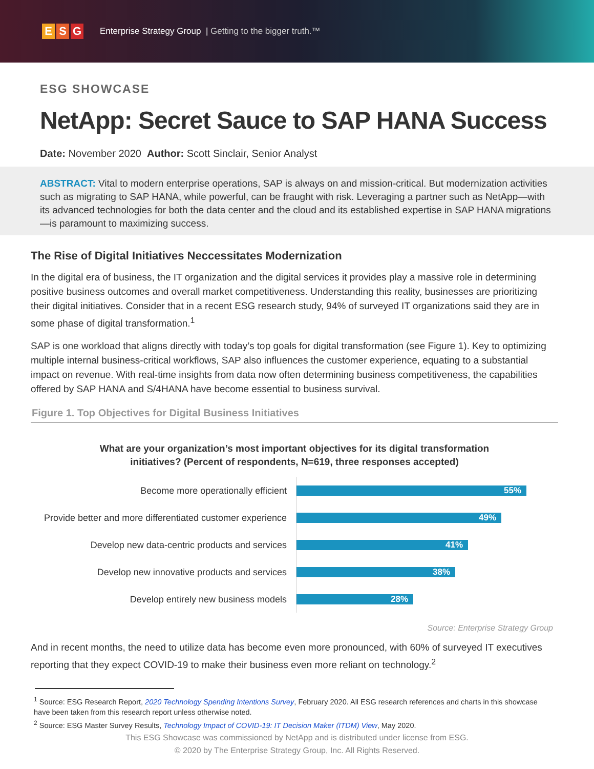E S G
Enterprise Strategy Group | Getting to the bigger truth.™
ESG SHOWCASE
NetApp: Secret Sauce to SAP HANA Success
Date: November 2020 Author: Scott Sinclair, Senior Analyst
ABSTRACT: Vital to modern enterprise operations, SAP is always on and mission-critical. But modernization activities such as migrating to SAP HANA, while powerful, can be fraught with risk. Leveraging a partner such as NetApp—with its advanced technologies for both the data center and the cloud and its established expertise in SAP HANA migrations—is paramount to maximizing success.
The Rise of Digital Initiatives Neccessitates Modernization
In the digital era of business, the IT organization and the digital services it provides play a massive role in determining positive business outcomes and overall market competitiveness. Understanding this reality, businesses are prioritizing their digital initiatives. Consider that in a recent ESG research study, 94% of surveyed IT organizations said they are in some phase of digital transformation.<sup>1</sup>
SAP is one workload that aligns directly with today’s top goals for digital transformation (see Figure 1). Key to optimizing multiple internal business-critical workflows, SAP also influences the customer experience, equating to a substantial impact on revenue. With real-time insights from data now often determining business competitiveness, the capabilities offered by SAP HANA and S/4HANA have become essential to business survival.
Figure 1. Top Objectives for Digital Business Initiatives
What are your organization’s most important objectives for its digital transformation
initiatives? (Percent of respondents, N=619, three responses accepted)
Become more operationally efficient
55%
Provide better and more differentiated customer experience
49%
Develop new data-centric products and services
41%
Develop new innovative products and services
38%
Develop entirely new business models
28%
Source: Enterprise Strategy Group
And in recent months, the need to utilize data has become even more pronounced, with 60% of surveyed IT executives reporting that they expect COVID-19 to make their business even more reliant on technology.<sup>2</sup>
<sup>1</sup> Source: ESG Research Report, 2020 Technology Spending Intentions Survey, February 2020. All ESG research references and charts in this showcase have been taken from this research report unless otherwise noted.
<sup>2</sup> Source: ESG Master Survey Results, Technology Impact of COVID-19: IT Decision Maker (ITDM) View, May 2020.
This ESG Showcase was commissioned by NetApp and is distributed under license from ESG.
© 2020 by The Enterprise Strategy Group, Inc. All Rights Reserved.